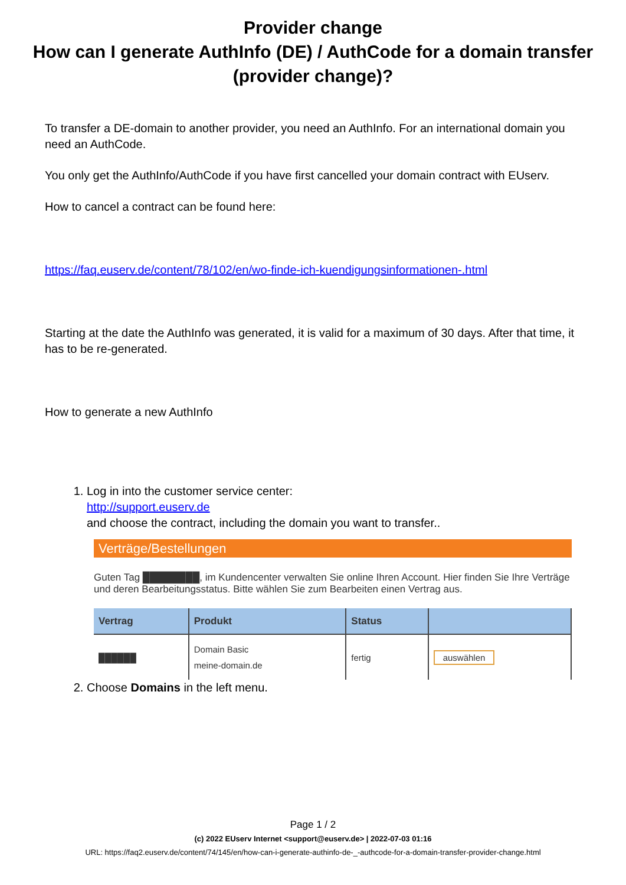Provider change
How can I generate AuthInfo (DE) / AuthCode for a domain transfer (provider change)?
To transfer a DE-domain to another provider, you need an AuthInfo. For an international domain you need an AuthCode.
You only get the AuthInfo/AuthCode if you have first cancelled your domain contract with EUserv.
How to cancel a contract can be found here:
https://faq.euserv.de/content/78/102/en/wo-finde-ich-kuendigungsinformationen-.html
Starting at the date the AuthInfo was generated, it is valid for a maximum of 30 days. After that time, it has to be re-generated.
How to generate a new AuthInfo
1. Log in into the customer service center:
http://support.euserv.de
and choose the contract, including the domain you want to transfer..
Verträge/Bestellungen
Guten Tag ████████, im Kundencenter verwalten Sie online Ihren Account. Hier finden Sie Ihre Verträge und deren Bearbeitungsstatus. Bitte wählen Sie zum Bearbeiten einen Vertrag aus.
| Vertrag | Produkt | Status | |
| --- | --- | --- | --- |
| ██████ | Domain Basic meine-domain.de | fertig | auswählen |
2. Choose Domains in the left menu.
Page 1 / 2
(c) 2022 EUserv Internet <support@euserv.de> | 2022-07-03 01:16
URL: https://faq2.euserv.de/content/74/145/en/how-can-i-generate-authinfo-de-_-authcode-for-a-domain-transfer-provider-change.html